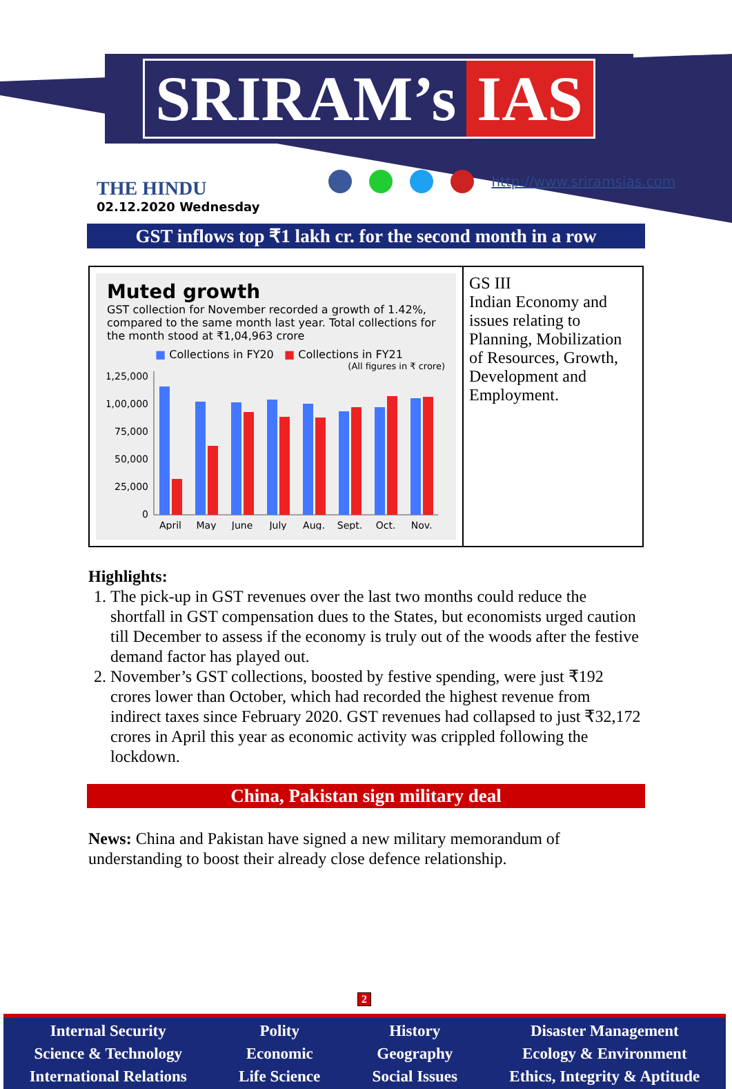SRIRAM’s IAS
THE HINDU
02.12.2020 Wednesday
http://www.sriramsias.com
GST inflows top ₹1 lakh cr. for the second month in a row
| Muted growth GST collection for November recorded a growth of 1.42%, compared to the same month last year. Total collections for the month stood at ₹1,04,963 crore ■ Collections in FY20 ■ Collections in FY21 (All figures in ₹ crore) 1,25,000 1,00,000 75,000 50,000 25,000 0 April May June July Aug. Sept. Oct. Nov. | GS III Indian Economy and issues relating to Planning, Mobilization of Resources, Growth, Development and Employment. |
Highlights:
1. The pick-up in GST revenues over the last two months could reduce the shortfall in GST compensation dues to the States, but economists urged caution till December to assess if the economy is truly out of the woods after the festive demand factor has played out.
2. November’s GST collections, boosted by festive spending, were just ₹192 crores lower than October, which had recorded the highest revenue from indirect taxes since February 2020. GST revenues had collapsed to just ₹32,172 crores in April this year as economic activity was crippled following the lockdown.
China, Pakistan sign military deal
News: China and Pakistan have signed a new military memorandum of understanding to boost their already close defence relationship.
2
Internal Security
Science & Technology
International Relations
Polity
Economic
Life Science
History
Geography
Social Issues
Disaster Management
Ecology & Environment
Ethics, Integrity & Aptitude